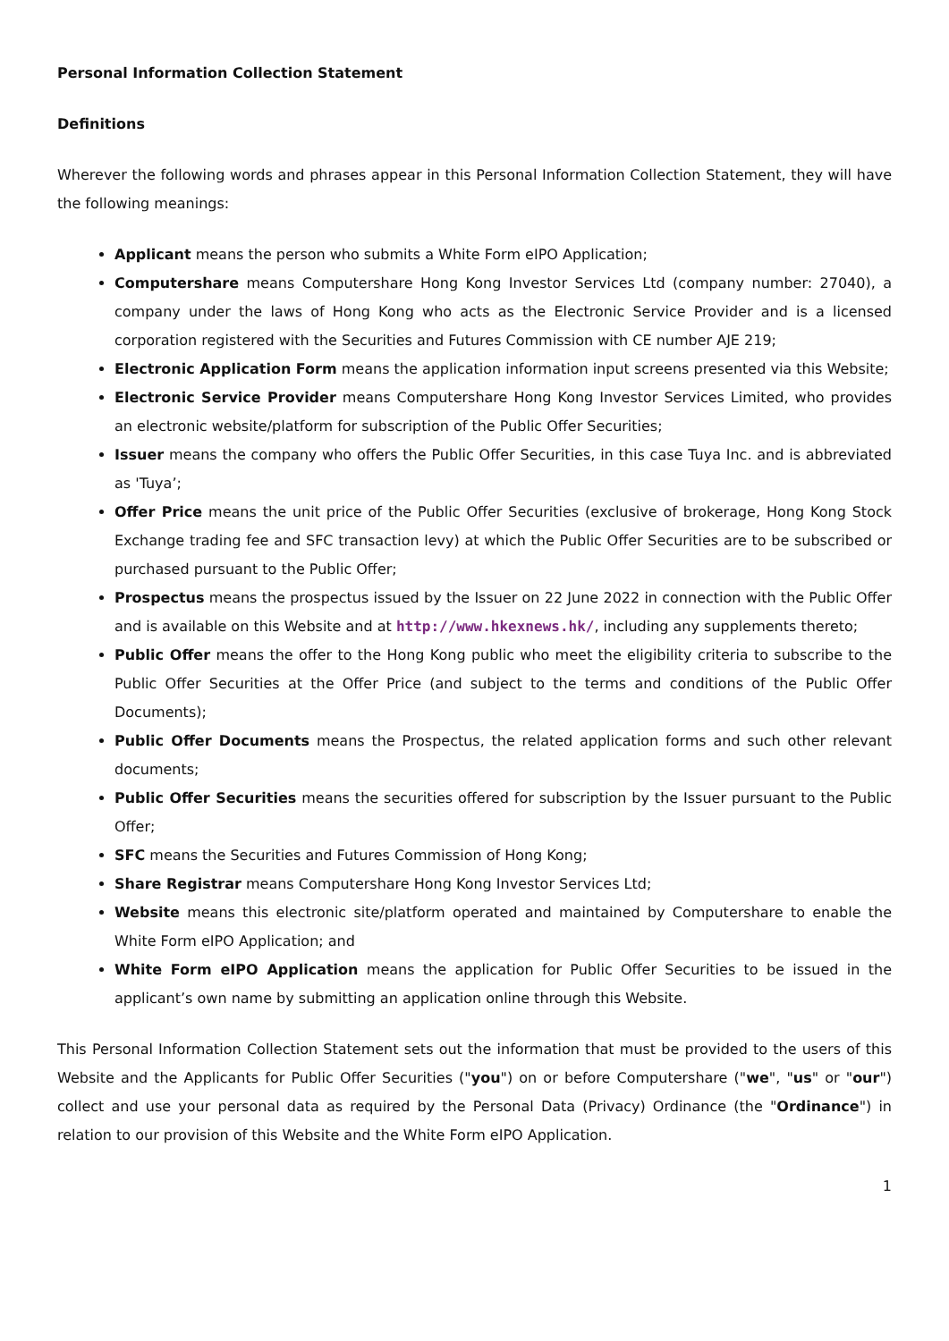Personal Information Collection Statement
Definitions
Wherever the following words and phrases appear in this Personal Information Collection Statement, they will have the following meanings:
Applicant means the person who submits a White Form eIPO Application;
Computershare means Computershare Hong Kong Investor Services Ltd (company number: 27040), a company under the laws of Hong Kong who acts as the Electronic Service Provider and is a licensed corporation registered with the Securities and Futures Commission with CE number AJE 219;
Electronic Application Form means the application information input screens presented via this Website;
Electronic Service Provider means Computershare Hong Kong Investor Services Limited, who provides an electronic website/platform for subscription of the Public Offer Securities;
Issuer means the company who offers the Public Offer Securities, in this case Tuya Inc. and is abbreviated as 'Tuya’;
Offer Price means the unit price of the Public Offer Securities (exclusive of brokerage, Hong Kong Stock Exchange trading fee and SFC transaction levy) at which the Public Offer Securities are to be subscribed or purchased pursuant to the Public Offer;
Prospectus means the prospectus issued by the Issuer on 22 June 2022 in connection with the Public Offer and is available on this Website and at http://www.hkexnews.hk/, including any supplements thereto;
Public Offer means the offer to the Hong Kong public who meet the eligibility criteria to subscribe to the Public Offer Securities at the Offer Price (and subject to the terms and conditions of the Public Offer Documents);
Public Offer Documents means the Prospectus, the related application forms and such other relevant documents;
Public Offer Securities means the securities offered for subscription by the Issuer pursuant to the Public Offer;
SFC means the Securities and Futures Commission of Hong Kong;
Share Registrar means Computershare Hong Kong Investor Services Ltd;
Website means this electronic site/platform operated and maintained by Computershare to enable the White Form eIPO Application; and
White Form eIPO Application means the application for Public Offer Securities to be issued in the applicant’s own name by submitting an application online through this Website.
This Personal Information Collection Statement sets out the information that must be provided to the users of this Website and the Applicants for Public Offer Securities ("you") on or before Computershare ("we", "us" or "our") collect and use your personal data as required by the Personal Data (Privacy) Ordinance (the "Ordinance") in relation to our provision of this Website and the White Form eIPO Application.
1